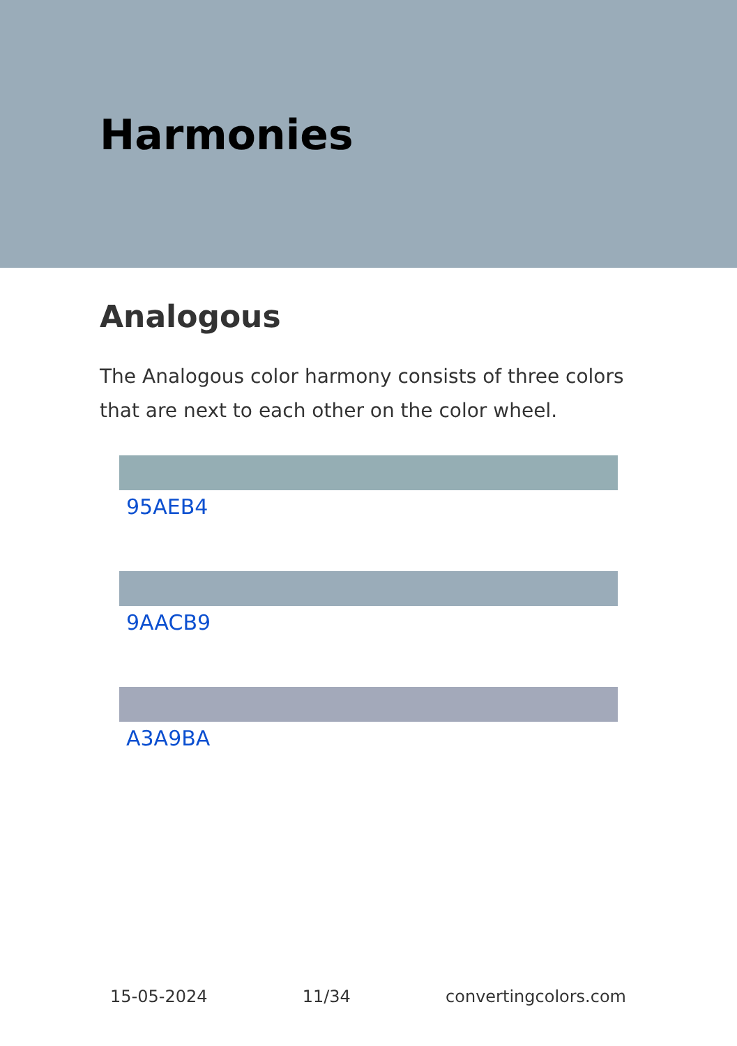Harmonies
Analogous
The Analogous color harmony consists of three colors that are next to each other on the color wheel.
95AEB4
9AACB9
A3A9BA
15-05-2024 11/34 convertingcolors.com